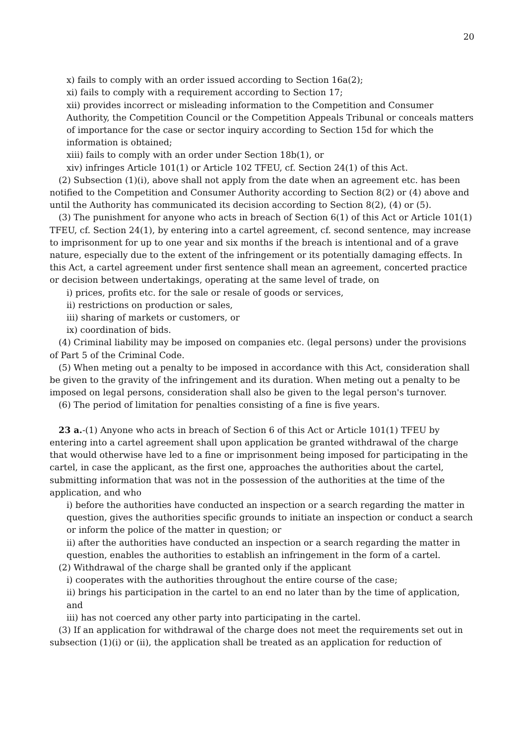20
x) fails to comply with an order issued according to Section 16a(2);
xi) fails to comply with a requirement according to Section 17;
xii) provides incorrect or misleading information to the Competition and Consumer Authority, the Competition Council or the Competition Appeals Tribunal or conceals matters of importance for the case or sector inquiry according to Section 15d for which the information is obtained;
xiii) fails to comply with an order under Section 18b(1), or
xiv) infringes Article 101(1) or Article 102 TFEU, cf. Section 24(1) of this Act.
(2) Subsection (1)(i), above shall not apply from the date when an agreement etc. has been notified to the Competition and Consumer Authority according to Section 8(2) or (4) above and until the Authority has communicated its decision according to Section 8(2), (4) or (5).
(3) The punishment for anyone who acts in breach of Section 6(1) of this Act or Article 101(1) TFEU, cf. Section 24(1), by entering into a cartel agreement, cf. second sentence, may increase to imprisonment for up to one year and six months if the breach is intentional and of a grave nature, especially due to the extent of the infringement or its potentially damaging effects. In this Act, a cartel agreement under first sentence shall mean an agreement, concerted practice or decision between undertakings, operating at the same level of trade, on
i) prices, profits etc. for the sale or resale of goods or services,
ii) restrictions on production or sales,
iii) sharing of markets or customers, or
ix) coordination of bids.
(4) Criminal liability may be imposed on companies etc. (legal persons) under the provisions of Part 5 of the Criminal Code.
(5) When meting out a penalty to be imposed in accordance with this Act, consideration shall be given to the gravity of the infringement and its duration. When meting out a penalty to be imposed on legal persons, consideration shall also be given to the legal person's turnover.
(6) The period of limitation for penalties consisting of a fine is five years.
23 a.-(1) Anyone who acts in breach of Section 6 of this Act or Article 101(1) TFEU by entering into a cartel agreement shall upon application be granted withdrawal of the charge that would otherwise have led to a fine or imprisonment being imposed for participating in the cartel, in case the applicant, as the first one, approaches the authorities about the cartel, submitting information that was not in the possession of the authorities at the time of the application, and who
i) before the authorities have conducted an inspection or a search regarding the matter in question, gives the authorities specific grounds to initiate an inspection or conduct a search or inform the police of the matter in question; or
ii) after the authorities have conducted an inspection or a search regarding the matter in question, enables the authorities to establish an infringement in the form of a cartel.
(2) Withdrawal of the charge shall be granted only if the applicant
i) cooperates with the authorities throughout the entire course of the case;
ii) brings his participation in the cartel to an end no later than by the time of application, and
iii) has not coerced any other party into participating in the cartel.
(3) If an application for withdrawal of the charge does not meet the requirements set out in subsection (1)(i) or (ii), the application shall be treated as an application for reduction of